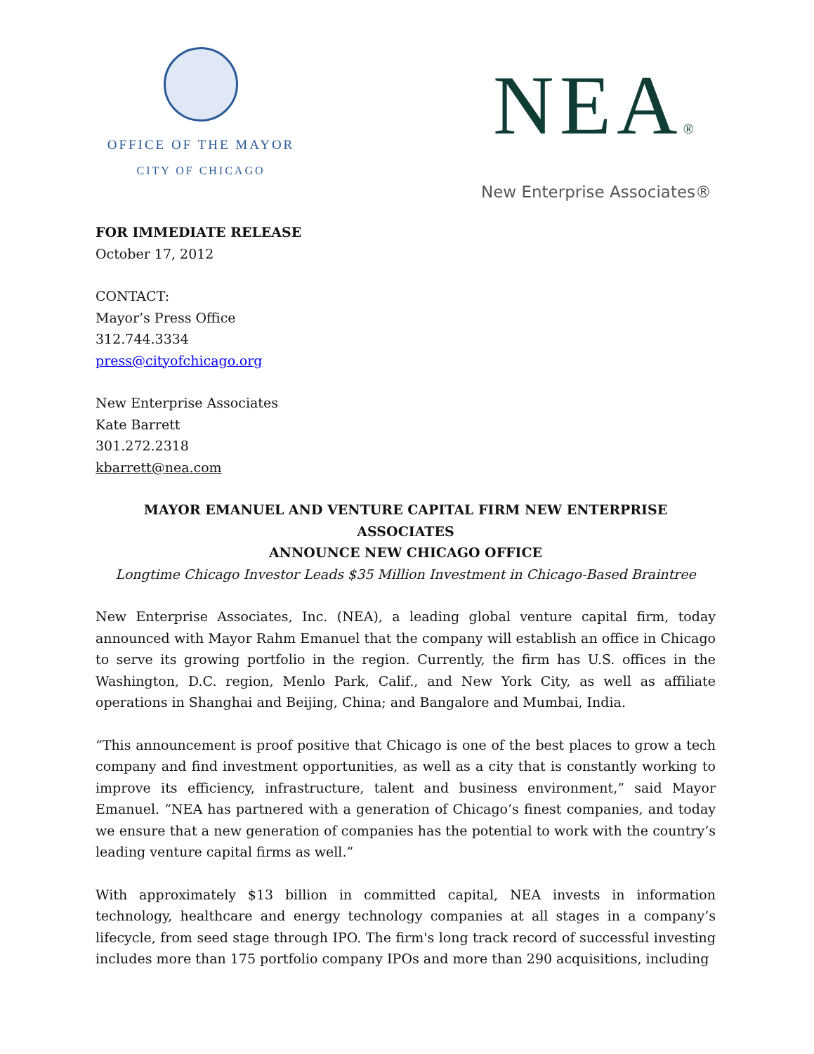OFFICE OF THE MAYOR
CITY OF CHICAGO
NEA®
New Enterprise Associates®
FOR IMMEDIATE RELEASE
October 17, 2012
CONTACT:
Mayor’s Press Office
312.744.3334
press@cityofchicago.org
New Enterprise Associates
Kate Barrett
301.272.2318
kbarrett@nea.com
MAYOR EMANUEL AND VENTURE CAPITAL FIRM NEW ENTERPRISE ASSOCIATES
ANNOUNCE NEW CHICAGO OFFICE
Longtime Chicago Investor Leads $35 Million Investment in Chicago-Based Braintree
New Enterprise Associates, Inc. (NEA), a leading global venture capital firm, today announced with Mayor Rahm Emanuel that the company will establish an office in Chicago to serve its growing portfolio in the region. Currently, the firm has U.S. offices in the Washington, D.C. region, Menlo Park, Calif., and New York City, as well as affiliate operations in Shanghai and Beijing, China; and Bangalore and Mumbai, India.
“This announcement is proof positive that Chicago is one of the best places to grow a tech company and find investment opportunities, as well as a city that is constantly working to improve its efficiency, infrastructure, talent and business environment,” said Mayor Emanuel. “NEA has partnered with a generation of Chicago’s finest companies, and today we ensure that a new generation of companies has the potential to work with the country’s leading venture capital firms as well.”
With approximately $13 billion in committed capital, NEA invests in information technology, healthcare and energy technology companies at all stages in a company’s lifecycle, from seed stage through IPO. The firm's long track record of successful investing includes more than 175 portfolio company IPOs and more than 290 acquisitions, including